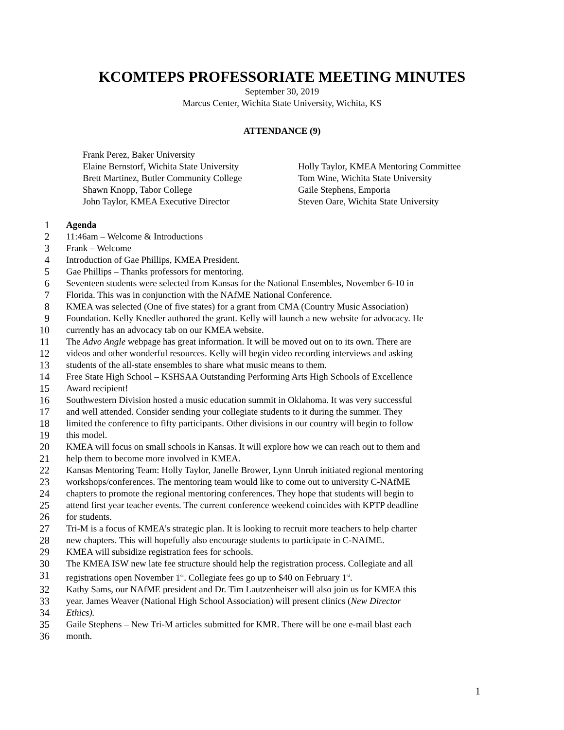KCOMTEPS PROFESSORIATE MEETING MINUTES
September 30, 2019
Marcus Center, Wichita State University, Wichita, KS
ATTENDANCE (9)
Frank Perez, Baker University
Elaine Bernstorf, Wichita State University
Holly Taylor, KMEA Mentoring Committee
Brett Martinez, Butler Community College
Tom Wine, Wichita State University
Shawn Knopp, Tabor College
Gaile Stephens, Emporia
John Taylor, KMEA Executive Director
Steven Oare, Wichita State University
1 Agenda
2 11:46am – Welcome & Introductions
3 Frank – Welcome
4 Introduction of Gae Phillips, KMEA President.
5 Gae Phillips – Thanks professors for mentoring.
6 Seventeen students were selected from Kansas for the National Ensembles, November 6-10 in
7 Florida. This was in conjunction with the NAfME National Conference.
8 KMEA was selected (One of five states) for a grant from CMA (Country Music Association)
9 Foundation. Kelly Knedler authored the grant. Kelly will launch a new website for advocacy. He
10 currently has an advocacy tab on our KMEA website.
11 The Advo Angle webpage has great information. It will be moved out on to its own. There are
12 videos and other wonderful resources. Kelly will begin video recording interviews and asking
13 students of the all-state ensembles to share what music means to them.
14 Free State High School – KSHSAA Outstanding Performing Arts High Schools of Excellence
15 Award recipient!
16 Southwestern Division hosted a music education summit in Oklahoma. It was very successful
17 and well attended. Consider sending your collegiate students to it during the summer. They
18 limited the conference to fifty participants. Other divisions in our country will begin to follow
19 this model.
20 KMEA will focus on small schools in Kansas. It will explore how we can reach out to them and
21 help them to become more involved in KMEA.
22 Kansas Mentoring Team: Holly Taylor, Janelle Brower, Lynn Unruh initiated regional mentoring
23 workshops/conferences. The mentoring team would like to come out to university C-NAfME
24 chapters to promote the regional mentoring conferences. They hope that students will begin to
25 attend first year teacher events. The current conference weekend coincides with KPTP deadline
26 for students.
27 Tri-M is a focus of KMEA’s strategic plan. It is looking to recruit more teachers to help charter
28 new chapters. This will hopefully also encourage students to participate in C-NAfME.
29 KMEA will subsidize registration fees for schools.
30 The KMEA ISW new late fee structure should help the registration process. Collegiate and all
31 registrations open November 1<sup>st</sup>. Collegiate fees go up to $40 on February 1<sup>st</sup>.
32 Kathy Sams, our NAfME president and Dr. Tim Lautzenheiser will also join us for KMEA this
33 year. James Weaver (National High School Association) will present clinics (New Director
34 Ethics).
35 Gaile Stephens – New Tri-M articles submitted for KMR. There will be one e-mail blast each
36 month.
1